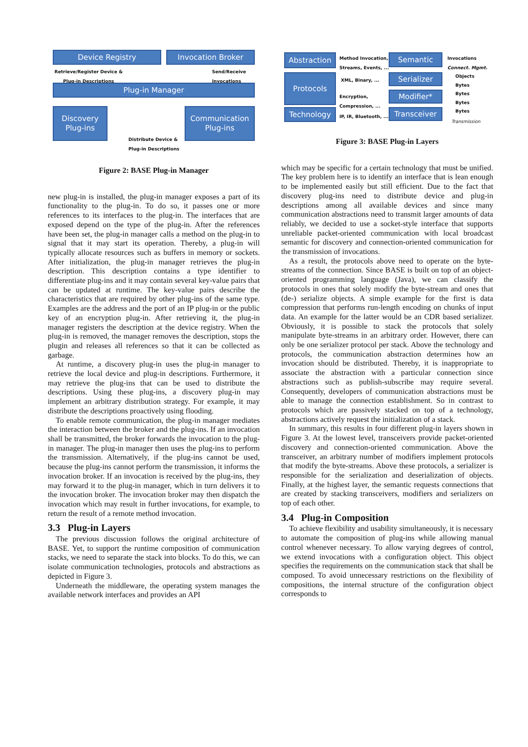Device Registry Invocation Broker
Retrieve/Register Device & Plug-in Descriptions
Send/Receive
Invocations
Plug-in Manager
Discovery
Plug-ins
Communication
Plug-ins
Distribute Device &
Plug-in Descriptions
Figure 2: BASE Plug-in Manager
new plug-in is installed, the plug-in manager exposes a part of its functionality to the plug-in. To do so, it passes one or more references to its interfaces to the plug-in. The interfaces that are exposed depend on the type of the plug-in. After the references have been set, the plug-in manager calls a method on the plug-in to signal that it may start its operation. Thereby, a plug-in will typically allocate resources such as buffers in memory or sockets. After initialization, the plug-in manager retrieves the plug-in description. This description contains a type identifier to differentiate plug-ins and it may contain several key-value pairs that can be updated at runtime. The key-value pairs describe the characteristics that are required by other plug-ins of the same type. Examples are the address and the port of an IP plug-in or the public key of an encryption plug-in. After retrieving it, the plug-in manager registers the description at the device registry. When the plug-in is removed, the manager removes the description, stops the plugin and releases all references so that it can be collected as garbage.
At runtime, a discovery plug-in uses the plug-in manager to retrieve the local device and plug-in descriptions. Furthermore, it may retrieve the plug-ins that can be used to distribute the descriptions. Using these plug-ins, a discovery plug-in may implement an arbitrary distribution strategy. For example, it may distribute the descriptions proactively using flooding.
To enable remote communication, the plug-in manager mediates the interaction between the broker and the plug-ins. If an invocation shall be transmitted, the broker forwards the invocation to the plug-in manager. The plug-in manager then uses the plug-ins to perform the transmission. Alternatively, if the plug-ins cannot be used, because the plug-ins cannot perform the transmission, it informs the invocation broker. If an invocation is received by the plug-ins, they may forward it to the plug-in manager, which in turn delivers it to the invocation broker. The invocation broker may then dispatch the invocation which may result in further invocations, for example, to return the result of a remote method invocation.
3.3 Plug-in Layers
The previous discussion follows the original architecture of BASE. Yet, to support the runtime composition of communication stacks, we need to separate the stack into blocks. To do this, we can isolate communication technologies, protocols and abstractions as depicted in Figure 3.
Underneath the middleware, the operating system manages the available network interfaces and provides an API
Abstraction
Method Invocation,
Streams, Events, ...
Semantic
Invocations
Connect. Mgmt.
Protocols XML, Binary, ...
Encryption,
Compression, ...
Serializer
Modifier*
Objects
Bytes
Bytes
Bytes
Bytes
Technology IP, IR, Bluetooth, ... Transceiver
Transmission
Figure 3: BASE Plug-in Layers
which may be specific for a certain technology that must be unified. The key problem here is to identify an interface that is lean enough to be implemented easily but still efficient. Due to the fact that discovery plug-ins need to distribute device and plug-in descriptions among all available devices and since many communication abstractions need to transmit larger amounts of data reliably, we decided to use a socket-style interface that supports unreliable packet-oriented communication with local broadcast semantic for discovery and connection-oriented communication for the transmission of invocations.
As a result, the protocols above need to operate on the byte-streams of the connection. Since BASE is built on top of an object-oriented programming language (Java), we can classify the protocols in ones that solely modify the byte-stream and ones that (de-) serialize objects. A simple example for the first is data compression that performs run-length encoding on chunks of input data. An example for the latter would be an CDR based serializer. Obviously, it is possible to stack the protocols that solely manipulate byte-streams in an arbitrary order. However, there can only be one serializer protocol per stack. Above the technology and protocols, the communication abstraction determines how an invocation should be distributed. Thereby, it is inappropriate to associate the abstraction with a particular connection since abstractions such as publish-subscribe may require several. Consequently, developers of communication abstractions must be able to manage the connection establishment. So in contrast to protocols which are passively stacked on top of a technology, abstractions actively request the initialization of a stack.
In summary, this results in four different plug-in layers shown in Figure 3. At the lowest level, transceivers provide packet-oriented discovery and connection-oriented communication. Above the transceiver, an arbitrary number of modifiers implement protocols that modify the byte-streams. Above these protocols, a serializer is responsible for the serialization and deserialization of objects. Finally, at the highest layer, the semantic requests connections that are created by stacking transceivers, modifiers and serializers on top of each other.
3.4 Plug-in Composition
To achieve flexibility and usability simultaneously, it is necessary to automate the composition of plug-ins while allowing manual control whenever necessary. To allow varying degrees of control, we extend invocations with a configuration object. This object specifies the requirements on the communication stack that shall be composed. To avoid unnecessary restrictions on the flexibility of compositions, the internal structure of the configuration object corresponds to